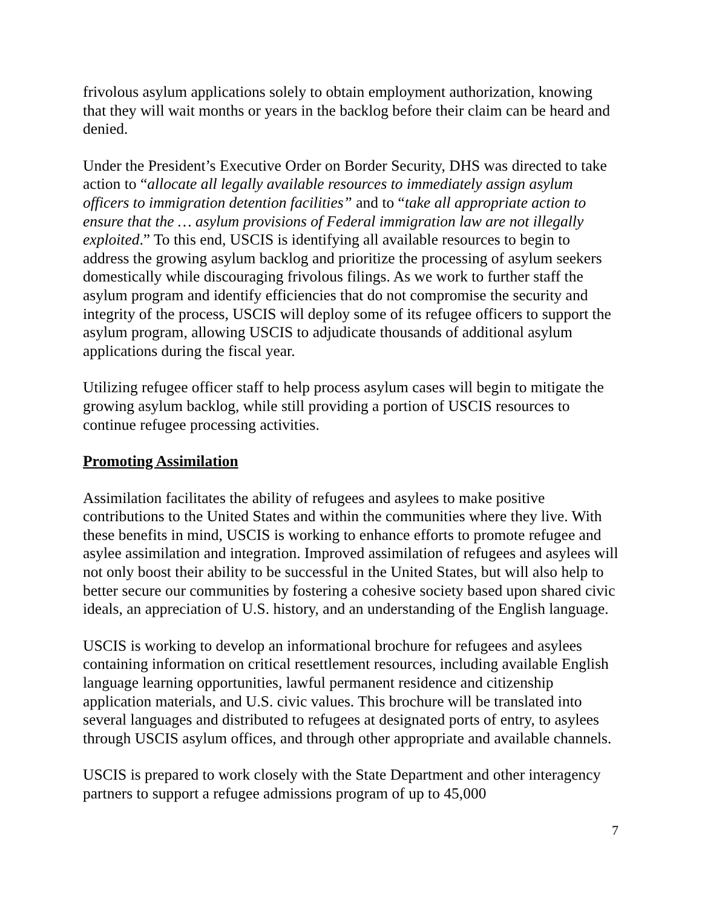frivolous asylum applications solely to obtain employment authorization, knowing that they will wait months or years in the backlog before their claim can be heard and denied.
Under the President’s Executive Order on Border Security, DHS was directed to take action to “allocate all legally available resources to immediately assign asylum officers to immigration detention facilities” and to “take all appropriate action to ensure that the … asylum provisions of Federal immigration law are not illegally exploited.” To this end, USCIS is identifying all available resources to begin to address the growing asylum backlog and prioritize the processing of asylum seekers domestically while discouraging frivolous filings. As we work to further staff the asylum program and identify efficiencies that do not compromise the security and integrity of the process, USCIS will deploy some of its refugee officers to support the asylum program, allowing USCIS to adjudicate thousands of additional asylum applications during the fiscal year.
Utilizing refugee officer staff to help process asylum cases will begin to mitigate the growing asylum backlog, while still providing a portion of USCIS resources to continue refugee processing activities.
Promoting Assimilation
Assimilation facilitates the ability of refugees and asylees to make positive contributions to the United States and within the communities where they live. With these benefits in mind, USCIS is working to enhance efforts to promote refugee and asylee assimilation and integration. Improved assimilation of refugees and asylees will not only boost their ability to be successful in the United States, but will also help to better secure our communities by fostering a cohesive society based upon shared civic ideals, an appreciation of U.S. history, and an understanding of the English language.
USCIS is working to develop an informational brochure for refugees and asylees containing information on critical resettlement resources, including available English language learning opportunities, lawful permanent residence and citizenship application materials, and U.S. civic values. This brochure will be translated into several languages and distributed to refugees at designated ports of entry, to asylees through USCIS asylum offices, and through other appropriate and available channels.
USCIS is prepared to work closely with the State Department and other interagency partners to support a refugee admissions program of up to 45,000
7